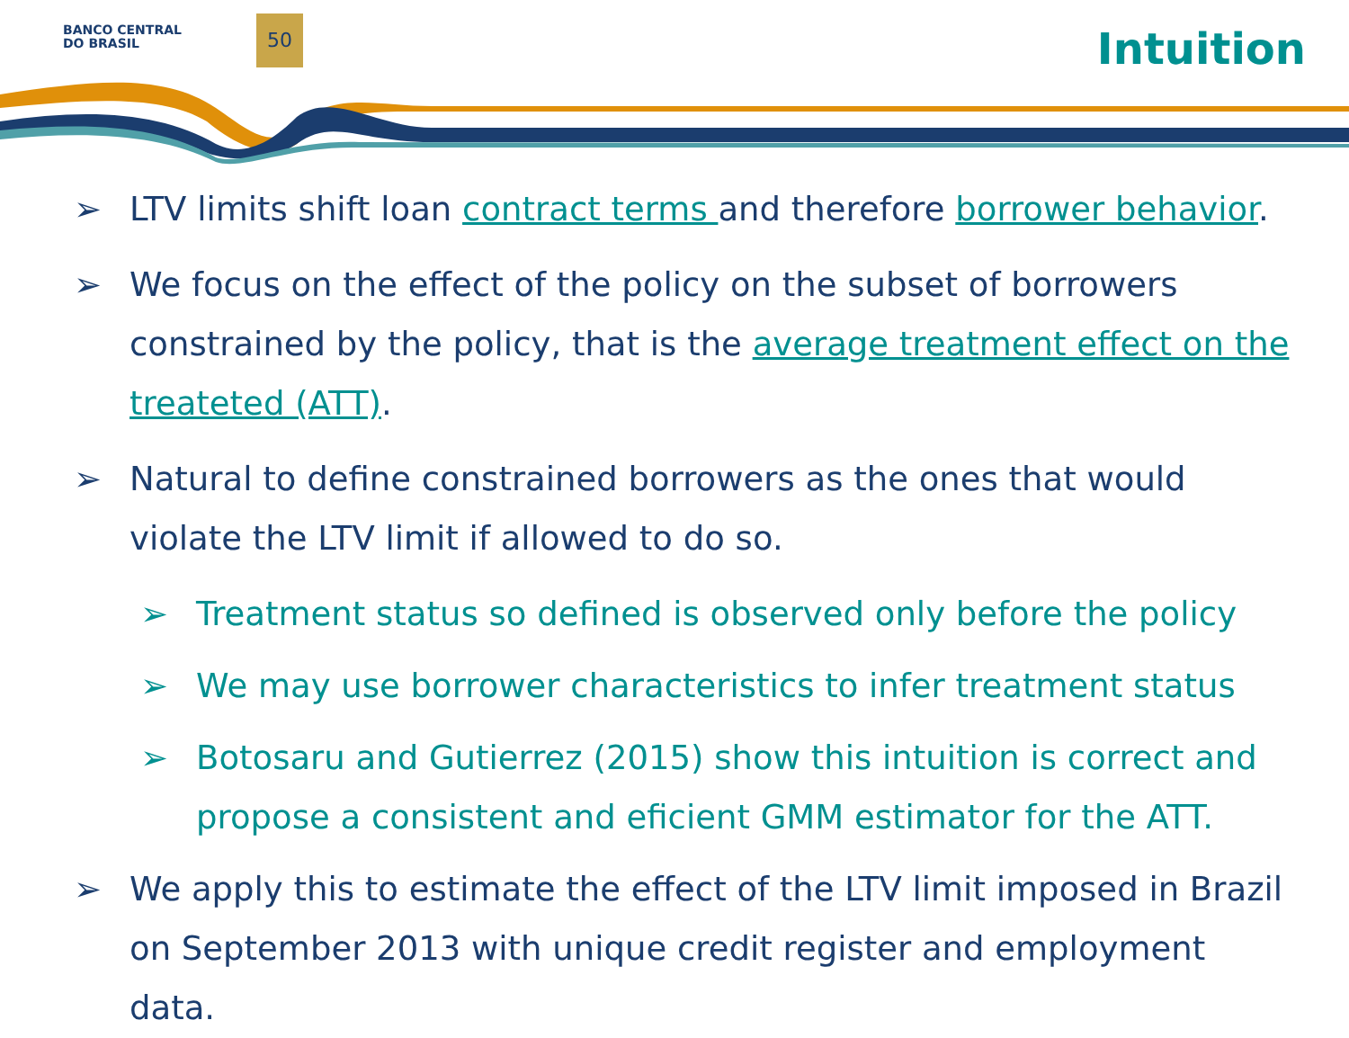BANCO CENTRAL
DO BRASIL
50 Intuition
➢ LTV limits shift loan contract terms and therefore borrower behavior.
➢ We focus on the effect of the policy on the subset of borrowers constrained by the policy, that is the average treatment effect on the treateted (ATT).
➢ Natural to define constrained borrowers as the ones that would violate the LTV limit if allowed to do so.
➢ Treatment status so defined is observed only before the policy
➢ We may use borrower characteristics to infer treatment status
➢ Botosaru and Gutierrez (2015) show this intuition is correct and propose a consistent and eficient GMM estimator for the ATT.
➢ We apply this to estimate the effect of the LTV limit imposed in Brazil on September 2013 with unique credit register and employment data.